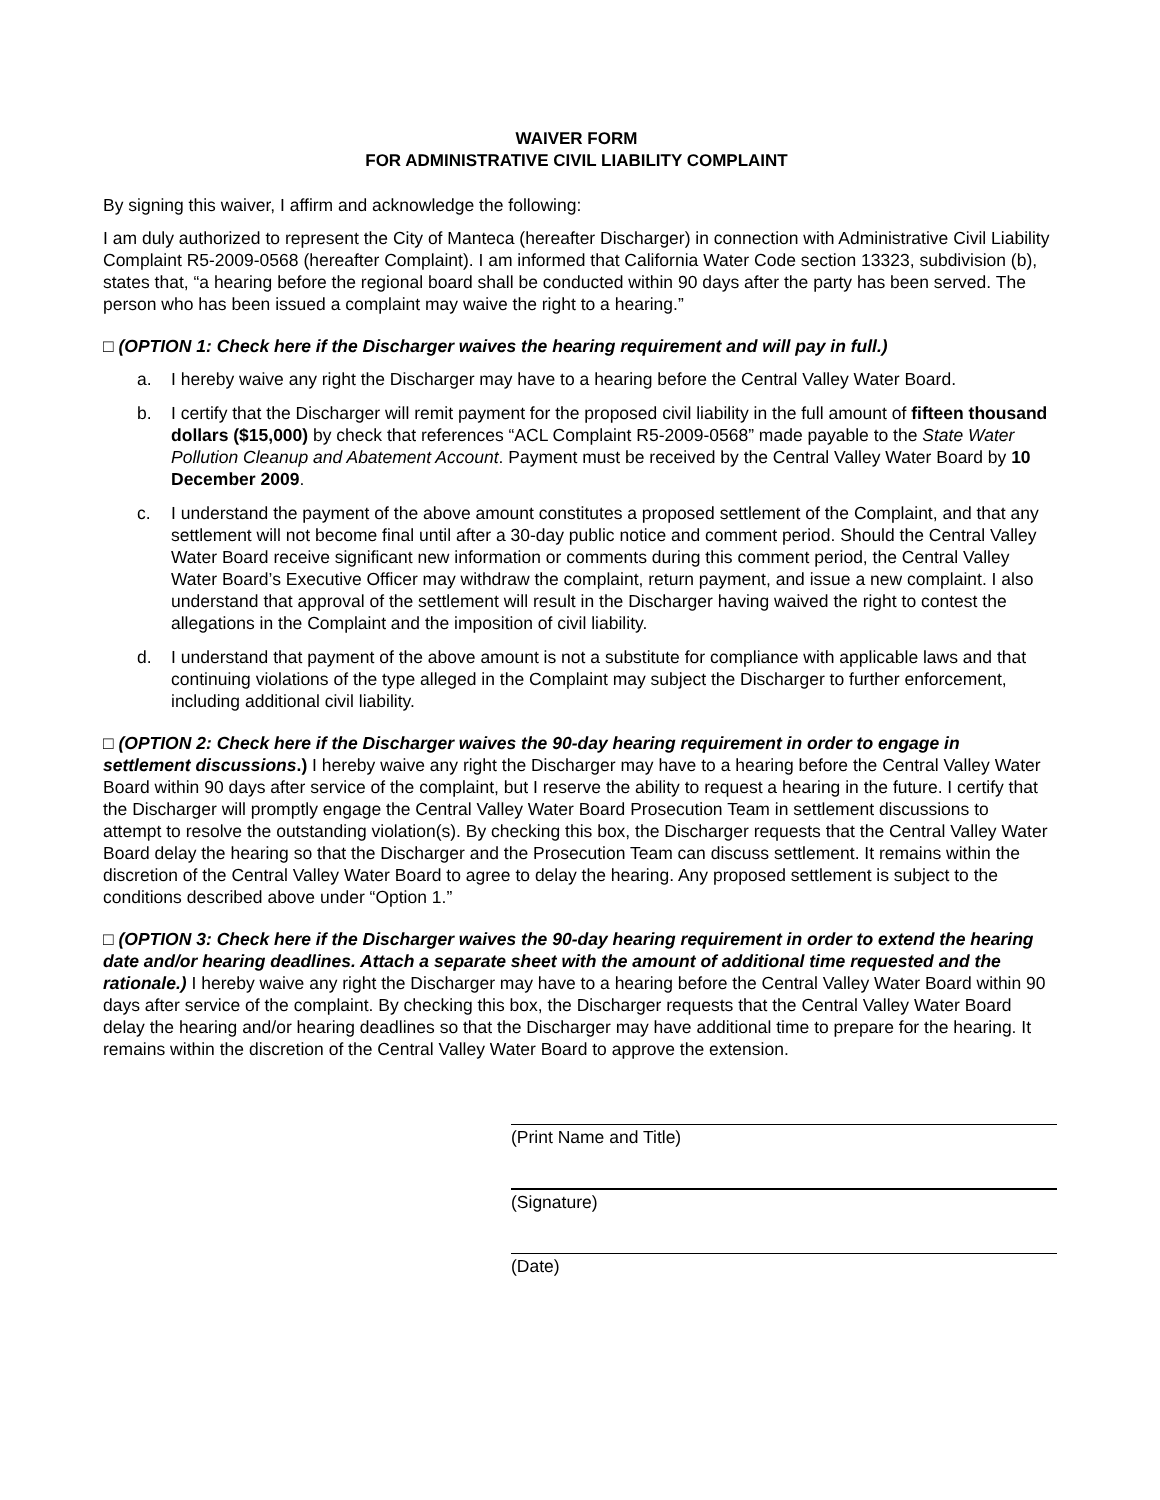WAIVER FORM
FOR ADMINISTRATIVE CIVIL LIABILITY COMPLAINT
By signing this waiver, I affirm and acknowledge the following:
I am duly authorized to represent the City of Manteca (hereafter Discharger) in connection with Administrative Civil Liability Complaint R5-2009-0568 (hereafter Complaint). I am informed that California Water Code section 13323, subdivision (b), states that, “a hearing before the regional board shall be conducted within 90 days after the party has been served. The person who has been issued a complaint may waive the right to a hearing.”
□ (OPTION 1: Check here if the Discharger waives the hearing requirement and will pay in full.)
a. I hereby waive any right the Discharger may have to a hearing before the Central Valley Water Board.
b. I certify that the Discharger will remit payment for the proposed civil liability in the full amount of fifteen thousand dollars ($15,000) by check that references “ACL Complaint R5-2009-0568” made payable to the State Water Pollution Cleanup and Abatement Account. Payment must be received by the Central Valley Water Board by 10 December 2009.
c. I understand the payment of the above amount constitutes a proposed settlement of the Complaint, and that any settlement will not become final until after a 30-day public notice and comment period. Should the Central Valley Water Board receive significant new information or comments during this comment period, the Central Valley Water Board’s Executive Officer may withdraw the complaint, return payment, and issue a new complaint. I also understand that approval of the settlement will result in the Discharger having waived the right to contest the allegations in the Complaint and the imposition of civil liability.
d. I understand that payment of the above amount is not a substitute for compliance with applicable laws and that continuing violations of the type alleged in the Complaint may subject the Discharger to further enforcement, including additional civil liability.
□ (OPTION 2: Check here if the Discharger waives the 90-day hearing requirement in order to engage in settlement discussions.) I hereby waive any right the Discharger may have to a hearing before the Central Valley Water Board within 90 days after service of the complaint, but I reserve the ability to request a hearing in the future. I certify that the Discharger will promptly engage the Central Valley Water Board Prosecution Team in settlement discussions to attempt to resolve the outstanding violation(s). By checking this box, the Discharger requests that the Central Valley Water Board delay the hearing so that the Discharger and the Prosecution Team can discuss settlement. It remains within the discretion of the Central Valley Water Board to agree to delay the hearing. Any proposed settlement is subject to the conditions described above under “Option 1.”
□ (OPTION 3: Check here if the Discharger waives the 90-day hearing requirement in order to extend the hearing date and/or hearing deadlines. Attach a separate sheet with the amount of additional time requested and the rationale.) I hereby waive any right the Discharger may have to a hearing before the Central Valley Water Board within 90 days after service of the complaint. By checking this box, the Discharger requests that the Central Valley Water Board delay the hearing and/or hearing deadlines so that the Discharger may have additional time to prepare for the hearing. It remains within the discretion of the Central Valley Water Board to approve the extension.
(Print Name and Title)
(Signature)
(Date)